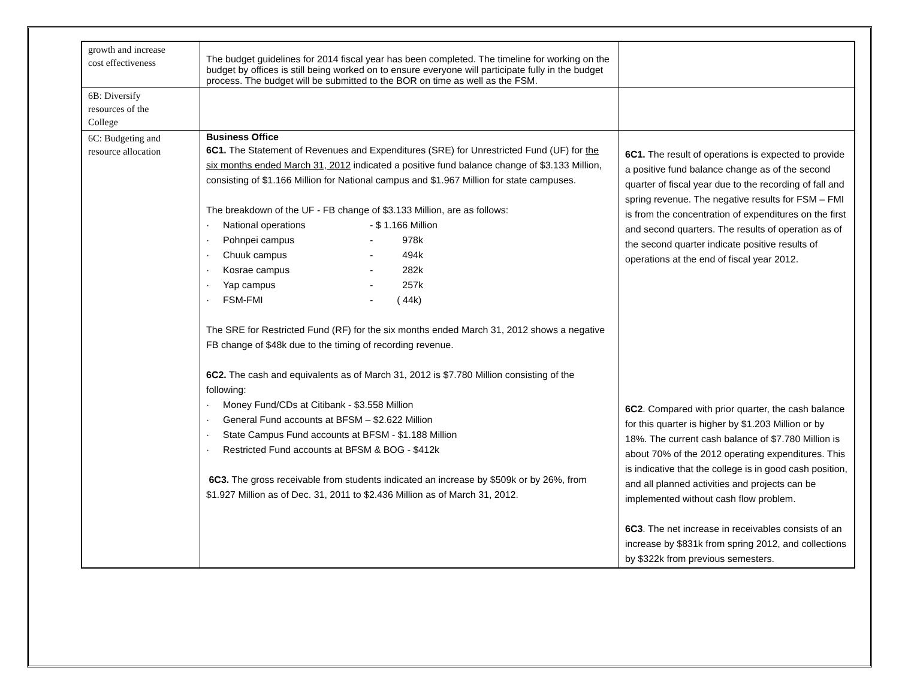| growth and increase cost effectiveness | The budget guidelines for 2014 fiscal year has been completed. The timeline for working on the budget by offices is still being worked on to ensure everyone will participate fully in the budget process. The budget will be submitted to the BOR on time as well as the FSM. | |
| 6B: Diversify resources of the College | | |
| 6C: Budgeting and resource allocation | Business Office 6C1. The Statement of Revenues and Expenditures (SRE) for Unrestricted Fund (UF) for the six months ended March 31, 2012 indicated a positive fund balance change of $3.133 Million, consisting of $1.166 Million for National campus and $1.967 Million for state campuses. The breakdown of the UF - FB change of $3.133 Million, are as follows: · National operations - $ 1.166 Million · Pohnpei campus - 978k · Chuuk campus - 494k · Kosrae campus - 282k · Yap campus - 257k · FSM-FMI - ( 44k) The SRE for Restricted Fund (RF) for the six months ended March 31, 2012 shows a negative FB change of $48k due to the timing of recording revenue. 6C2. The cash and equivalents as of March 31, 2012 is $7.780 Million consisting of the following: · Money Fund/CDs at Citibank - $3.558 Million · General Fund accounts at BFSM – $2.622 Million · State Campus Fund accounts at BFSM - $1.188 Million · Restricted Fund accounts at BFSM & BOG - $412k 6C3. The gross receivable from students indicated an increase by $509k or by 26%, from $1.927 Million as of Dec. 31, 2011 to $2.436 Million as of March 31, 2012. | 6C1. The result of operations is expected to provide a positive fund balance change as of the second quarter of fiscal year due to the recording of fall and spring revenue. The negative results for FSM – FMI is from the concentration of expenditures on the first and second quarters. The results of operation as of the second quarter indicate positive results of operations at the end of fiscal year 2012. 6C2 . Compared with prior quarter, the cash balance for this quarter is higher by $1.203 Million or by 18%. The current cash balance of $7.780 Million is about 70% of the 2012 operating expenditures. This is indicative that the college is in good cash position, and all planned activities and projects can be implemented without cash flow problem. 6C3 . The net increase in receivables consists of an increase by $831k from spring 2012, and collections by $322k from previous semesters. |